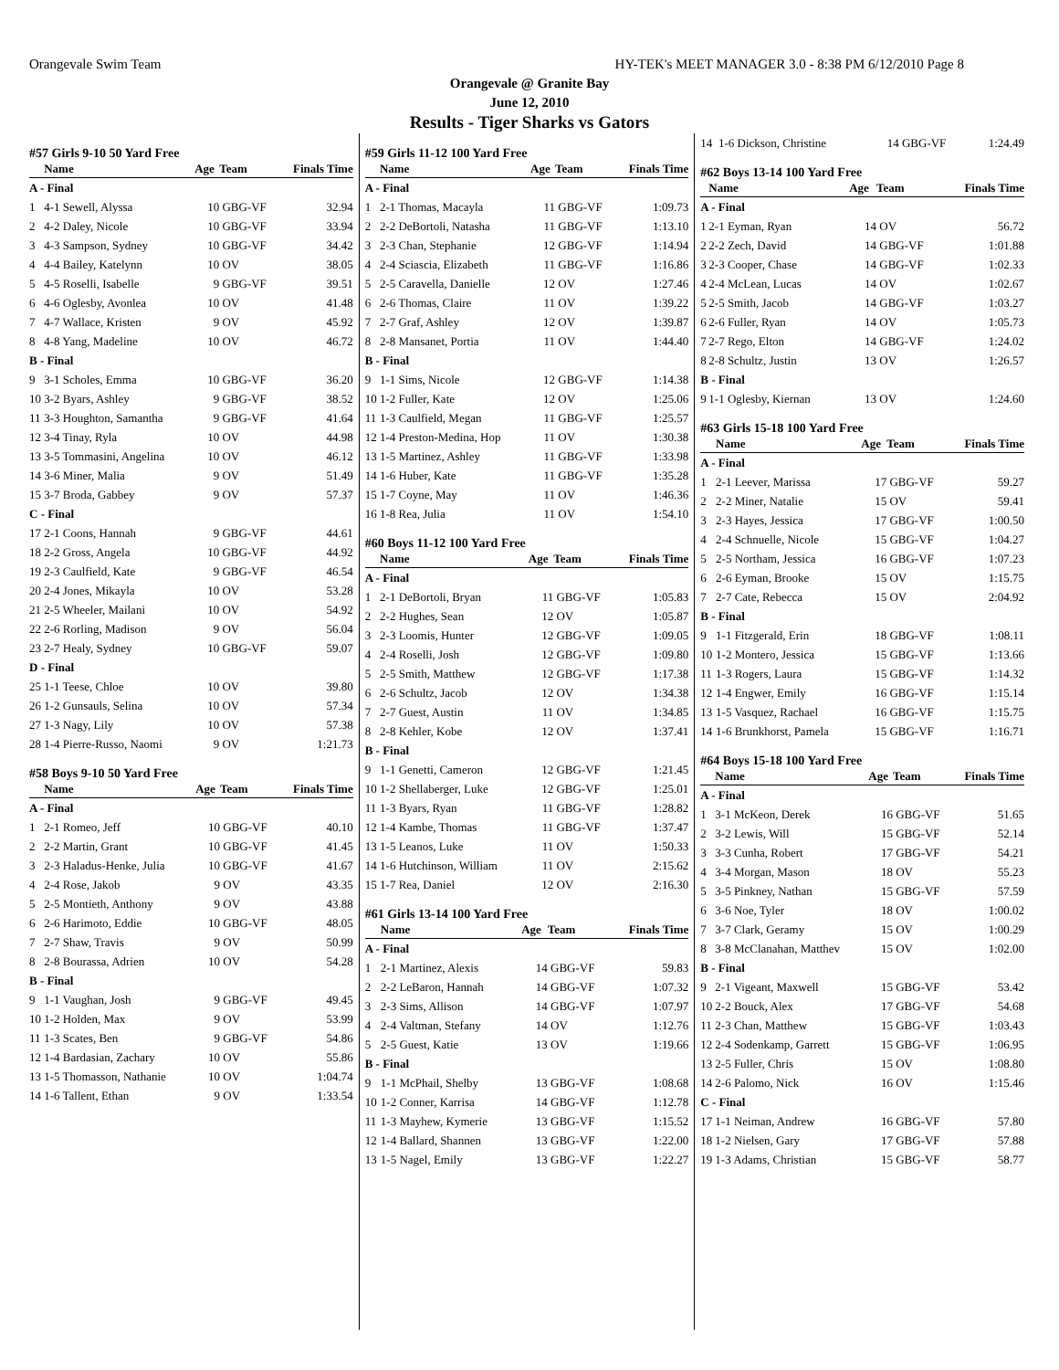Orangevale Swim Team HY-TEK's MEET MANAGER 3.0 - 8:38 PM 6/12/2010 Page 8
Orangevale @ Granite Bay
June 12, 2010
Results - Tiger Sharks vs Gators
#57 Girls 9-10 50 Yard Free
| | Name | Age | Team | Finals Time |
| --- | --- | --- | --- | --- |
| A - Final | | | | |
| 1 | 4-1 Sewell, Alyssa | 10 | GBG-VF | 32.94 |
| 2 | 4-2 Daley, Nicole | 10 | GBG-VF | 33.94 |
| 3 | 4-3 Sampson, Sydney | 10 | GBG-VF | 34.42 |
| 4 | 4-4 Bailey, Katelynn | 10 | OV | 38.05 |
| 5 | 4-5 Roselli, Isabelle | 9 | GBG-VF | 39.51 |
| 6 | 4-6 Oglesby, Avonlea | 10 | OV | 41.48 |
| 7 | 4-7 Wallace, Kristen | 9 | OV | 45.92 |
| 8 | 4-8 Yang, Madeline | 10 | OV | 46.72 |
| B - Final | | | | |
| 9 | 3-1 Scholes, Emma | 10 | GBG-VF | 36.20 |
| 10 | 3-2 Byars, Ashley | 9 | GBG-VF | 38.52 |
| 11 | 3-3 Houghton, Samantha | 9 | GBG-VF | 41.64 |
| 12 | 3-4 Tinay, Ryla | 10 | OV | 44.98 |
| 13 | 3-5 Tommasini, Angelina | 10 | OV | 46.12 |
| 14 | 3-6 Miner, Malia | 9 | OV | 51.49 |
| 15 | 3-7 Broda, Gabbey | 9 | OV | 57.37 |
| C - Final | | | | |
| 17 | 2-1 Coons, Hannah | 9 | GBG-VF | 44.61 |
| 18 | 2-2 Gross, Angela | 10 | GBG-VF | 44.92 |
| 19 | 2-3 Caulfield, Kate | 9 | GBG-VF | 46.54 |
| 20 | 2-4 Jones, Mikayla | 10 | OV | 53.28 |
| 21 | 2-5 Wheeler, Mailani | 10 | OV | 54.92 |
| 22 | 2-6 Rorling, Madison | 9 | OV | 56.04 |
| 23 | 2-7 Healy, Sydney | 10 | GBG-VF | 59.07 |
| D - Final | | | | |
| 25 | 1-1 Teese, Chloe | 10 | OV | 39.80 |
| 26 | 1-2 Gunsauls, Selina | 10 | OV | 57.34 |
| 27 | 1-3 Nagy, Lily | 10 | OV | 57.38 |
| 28 | 1-4 Pierre-Russo, Naomi | 9 | OV | 1:21.73 |
#58 Boys 9-10 50 Yard Free
| | Name | Age | Team | Finals Time |
| --- | --- | --- | --- | --- |
| A - Final | | | | |
| 1 | 2-1 Romeo, Jeff | 10 | GBG-VF | 40.10 |
| 2 | 2-2 Martin, Grant | 10 | GBG-VF | 41.45 |
| 3 | 2-3 Haladus-Henke, Julia | 10 | GBG-VF | 41.67 |
| 4 | 2-4 Rose, Jakob | 9 | OV | 43.35 |
| 5 | 2-5 Montieth, Anthony | 9 | OV | 43.88 |
| 6 | 2-6 Harimoto, Eddie | 10 | GBG-VF | 48.05 |
| 7 | 2-7 Shaw, Travis | 9 | OV | 50.99 |
| 8 | 2-8 Bourassa, Adrien | 10 | OV | 54.28 |
| B - Final | | | | |
| 9 | 1-1 Vaughan, Josh | 9 | GBG-VF | 49.45 |
| 10 | 1-2 Holden, Max | 9 | OV | 53.99 |
| 11 | 1-3 Scates, Ben | 9 | GBG-VF | 54.86 |
| 12 | 1-4 Bardasian, Zachary | 10 | OV | 55.86 |
| 13 | 1-5 Thomasson, Nathanie | 10 | OV | 1:04.74 |
| 14 | 1-6 Tallent, Ethan | 9 | OV | 1:33.54 |
#59 Girls 11-12 100 Yard Free
| | Name | Age | Team | Finals Time |
| --- | --- | --- | --- | --- |
| A - Final | | | | |
| 1 | 2-1 Thomas, Macayla | 11 | GBG-VF | 1:09.73 |
| 2 | 2-2 DeBortoli, Natasha | 11 | GBG-VF | 1:13.10 |
| 3 | 2-3 Chan, Stephanie | 12 | GBG-VF | 1:14.94 |
| 4 | 2-4 Sciascia, Elizabeth | 11 | GBG-VF | 1:16.86 |
| 5 | 2-5 Caravella, Danielle | 12 | OV | 1:27.46 |
| 6 | 2-6 Thomas, Claire | 11 | OV | 1:39.22 |
| 7 | 2-7 Graf, Ashley | 12 | OV | 1:39.87 |
| 8 | 2-8 Mansanet, Portia | 11 | OV | 1:44.40 |
| B - Final | | | | |
| 9 | 1-1 Sims, Nicole | 12 | GBG-VF | 1:14.38 |
| 10 | 1-2 Fuller, Kate | 12 | OV | 1:25.06 |
| 11 | 1-3 Caulfield, Megan | 11 | GBG-VF | 1:25.57 |
| 12 | 1-4 Preston-Medina, Hop | 11 | OV | 1:30.38 |
| 13 | 1-5 Martinez, Ashley | 11 | GBG-VF | 1:33.98 |
| 14 | 1-6 Huber, Kate | 11 | GBG-VF | 1:35.28 |
| 15 | 1-7 Coyne, May | 11 | OV | 1:46.36 |
| 16 | 1-8 Rea, Julia | 11 | OV | 1:54.10 |
#60 Boys 11-12 100 Yard Free
| | Name | Age | Team | Finals Time |
| --- | --- | --- | --- | --- |
| A - Final | | | | |
| 1 | 2-1 DeBortoli, Bryan | 11 | GBG-VF | 1:05.83 |
| 2 | 2-2 Hughes, Sean | 12 | OV | 1:05.87 |
| 3 | 2-3 Loomis, Hunter | 12 | GBG-VF | 1:09.05 |
| 4 | 2-4 Roselli, Josh | 12 | GBG-VF | 1:09.80 |
| 5 | 2-5 Smith, Matthew | 12 | GBG-VF | 1:17.38 |
| 6 | 2-6 Schultz, Jacob | 12 | OV | 1:34.38 |
| 7 | 2-7 Guest, Austin | 11 | OV | 1:34.85 |
| 8 | 2-8 Kehler, Kobe | 12 | OV | 1:37.41 |
| B - Final | | | | |
| 9 | 1-1 Genetti, Cameron | 12 | GBG-VF | 1:21.45 |
| 10 | 1-2 Shellaberger, Luke | 12 | GBG-VF | 1:25.01 |
| 11 | 1-3 Byars, Ryan | 11 | GBG-VF | 1:28.82 |
| 12 | 1-4 Kambe, Thomas | 11 | GBG-VF | 1:37.47 |
| 13 | 1-5 Leanos, Luke | 11 | OV | 1:50.33 |
| 14 | 1-6 Hutchinson, William | 11 | OV | 2:15.62 |
| 15 | 1-7 Rea, Daniel | 12 | OV | 2:16.30 |
#61 Girls 13-14 100 Yard Free
| | Name | Age | Team | Finals Time |
| --- | --- | --- | --- | --- |
| A - Final | | | | |
| 1 | 2-1 Martinez, Alexis | 14 | GBG-VF | 59.83 |
| 2 | 2-2 LeBaron, Hannah | 14 | GBG-VF | 1:07.32 |
| 3 | 2-3 Sims, Allison | 14 | GBG-VF | 1:07.97 |
| 4 | 2-4 Valtman, Stefany | 14 | OV | 1:12.76 |
| 5 | 2-5 Guest, Katie | 13 | OV | 1:19.66 |
| B - Final | | | | |
| 9 | 1-1 McPhail, Shelby | 13 | GBG-VF | 1:08.68 |
| 10 | 1-2 Conner, Karrisa | 14 | GBG-VF | 1:12.78 |
| 11 | 1-3 Mayhew, Kymerie | 13 | GBG-VF | 1:15.52 |
| 12 | 1-4 Ballard, Shannen | 13 | GBG-VF | 1:22.00 |
| 13 | 1-5 Nagel, Emily | 13 | GBG-VF | 1:22.27 |
| 14 | 1-6 Dickson, Christine | 14 | GBG-VF | 1:24.49 |
#62 Boys 13-14 100 Yard Free
| | Name | Age | Team | Finals Time |
| --- | --- | --- | --- | --- |
| A - Final | | | | |
| 1 | 2-1 Eyman, Ryan | 14 | OV | 56.72 |
| 2 | 2-2 Zech, David | 14 | GBG-VF | 1:01.88 |
| 3 | 2-3 Cooper, Chase | 14 | GBG-VF | 1:02.33 |
| 4 | 2-4 McLean, Lucas | 14 | OV | 1:02.67 |
| 5 | 2-5 Smith, Jacob | 14 | GBG-VF | 1:03.27 |
| 6 | 2-6 Fuller, Ryan | 14 | OV | 1:05.73 |
| 7 | 2-7 Rego, Elton | 14 | GBG-VF | 1:24.02 |
| 8 | 2-8 Schultz, Justin | 13 | OV | 1:26.57 |
| B - Final | | | | |
| 9 | 1-1 Oglesby, Kiernan | 13 | OV | 1:24.60 |
#63 Girls 15-18 100 Yard Free
| | Name | Age | Team | Finals Time |
| --- | --- | --- | --- | --- |
| A - Final | | | | |
| 1 | 2-1 Leever, Marissa | 17 | GBG-VF | 59.27 |
| 2 | 2-2 Miner, Natalie | 15 | OV | 59.41 |
| 3 | 2-3 Hayes, Jessica | 17 | GBG-VF | 1:00.50 |
| 4 | 2-4 Schnuelle, Nicole | 15 | GBG-VF | 1:04.27 |
| 5 | 2-5 Northam, Jessica | 16 | GBG-VF | 1:07.23 |
| 6 | 2-6 Eyman, Brooke | 15 | OV | 1:15.75 |
| 7 | 2-7 Cate, Rebecca | 15 | OV | 2:04.92 |
| B - Final | | | | |
| 9 | 1-1 Fitzgerald, Erin | 18 | GBG-VF | 1:08.11 |
| 10 | 1-2 Montero, Jessica | 15 | GBG-VF | 1:13.66 |
| 11 | 1-3 Rogers, Laura | 15 | GBG-VF | 1:14.32 |
| 12 | 1-4 Engwer, Emily | 16 | GBG-VF | 1:15.14 |
| 13 | 1-5 Vasquez, Rachael | 16 | GBG-VF | 1:15.75 |
| 14 | 1-6 Brunkhorst, Pamela | 15 | GBG-VF | 1:16.71 |
#64 Boys 15-18 100 Yard Free
| | Name | Age | Team | Finals Time |
| --- | --- | --- | --- | --- |
| A - Final | | | | |
| 1 | 3-1 McKeon, Derek | 16 | GBG-VF | 51.65 |
| 2 | 3-2 Lewis, Will | 15 | GBG-VF | 52.14 |
| 3 | 3-3 Cunha, Robert | 17 | GBG-VF | 54.21 |
| 4 | 3-4 Morgan, Mason | 18 | OV | 55.23 |
| 5 | 3-5 Pinkney, Nathan | 15 | GBG-VF | 57.59 |
| 6 | 3-6 Noe, Tyler | 18 | OV | 1:00.02 |
| 7 | 3-7 Clark, Geramy | 15 | OV | 1:00.29 |
| 8 | 3-8 McClanahan, Matthev | 15 | OV | 1:02.00 |
| B - Final | | | | |
| 9 | 2-1 Vigeant, Maxwell | 15 | GBG-VF | 53.42 |
| 10 | 2-2 Bouck, Alex | 17 | GBG-VF | 54.68 |
| 11 | 2-3 Chan, Matthew | 15 | GBG-VF | 1:03.43 |
| 12 | 2-4 Sodenkamp, Garrett | 15 | GBG-VF | 1:06.95 |
| 13 | 2-5 Fuller, Chris | 15 | OV | 1:08.80 |
| 14 | 2-6 Palomo, Nick | 16 | OV | 1:15.46 |
| C - Final | | | | |
| 17 | 1-1 Neiman, Andrew | 16 | GBG-VF | 57.80 |
| 18 | 1-2 Nielsen, Gary | 17 | GBG-VF | 57.88 |
| 19 | 1-3 Adams, Christian | 15 | GBG-VF | 58.77 |